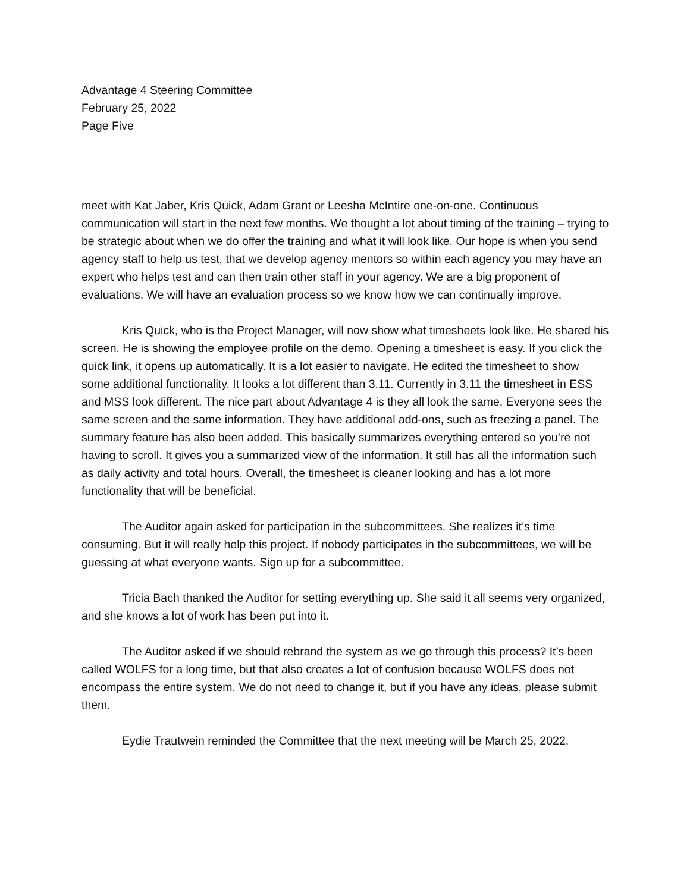Advantage 4 Steering Committee
February 25, 2022
Page Five
meet with Kat Jaber, Kris Quick, Adam Grant or Leesha McIntire one-on-one. Continuous communication will start in the next few months. We thought a lot about timing of the training – trying to be strategic about when we do offer the training and what it will look like. Our hope is when you send agency staff to help us test, that we develop agency mentors so within each agency you may have an expert who helps test and can then train other staff in your agency. We are a big proponent of evaluations. We will have an evaluation process so we know how we can continually improve.
Kris Quick, who is the Project Manager, will now show what timesheets look like. He shared his screen. He is showing the employee profile on the demo. Opening a timesheet is easy. If you click the quick link, it opens up automatically. It is a lot easier to navigate. He edited the timesheet to show some additional functionality. It looks a lot different than 3.11. Currently in 3.11 the timesheet in ESS and MSS look different. The nice part about Advantage 4 is they all look the same. Everyone sees the same screen and the same information. They have additional add-ons, such as freezing a panel. The summary feature has also been added. This basically summarizes everything entered so you’re not having to scroll. It gives you a summarized view of the information. It still has all the information such as daily activity and total hours. Overall, the timesheet is cleaner looking and has a lot more functionality that will be beneficial.
The Auditor again asked for participation in the subcommittees. She realizes it’s time consuming. But it will really help this project. If nobody participates in the subcommittees, we will be guessing at what everyone wants. Sign up for a subcommittee.
Tricia Bach thanked the Auditor for setting everything up. She said it all seems very organized, and she knows a lot of work has been put into it.
The Auditor asked if we should rebrand the system as we go through this process? It’s been called WOLFS for a long time, but that also creates a lot of confusion because WOLFS does not encompass the entire system. We do not need to change it, but if you have any ideas, please submit them.
Eydie Trautwein reminded the Committee that the next meeting will be March 25, 2022.